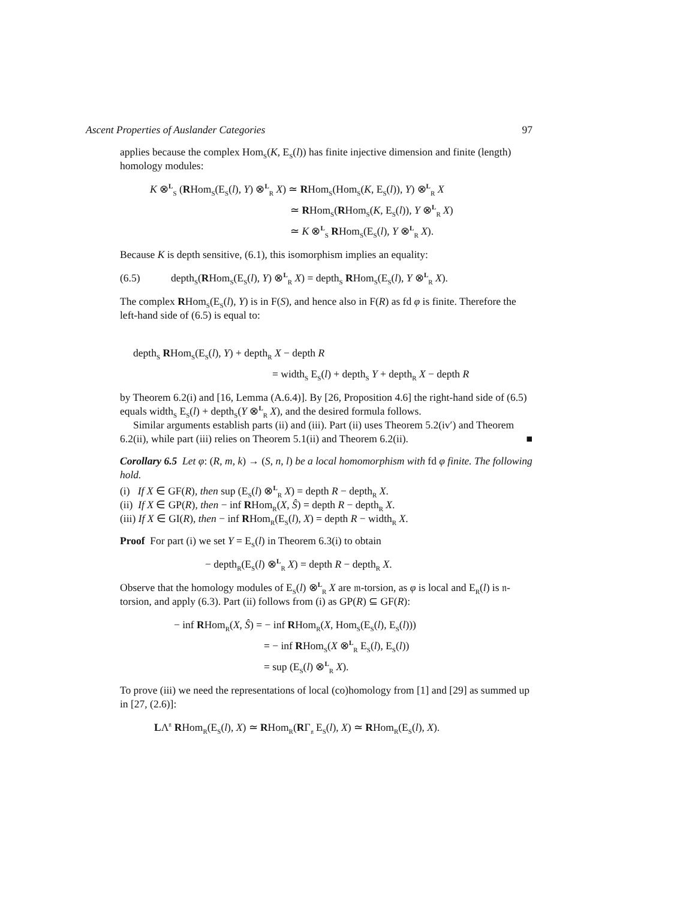Ascent Properties of Auslander Categories 97
applies because the complex Hom<sub>S</sub>(K, E<sub>S</sub>(l)) has finite injective dimension and finite (length) homology modules:
K ⊗<sup>L</sup><sub>S</sub> (RHom<sub>S</sub>(E<sub>S</sub>(l), Y) ⊗<sup>L</sup><sub>R</sub> X) ≃ RHom<sub>S</sub>(Hom<sub>S</sub>(K, E<sub>S</sub>(l)), Y) ⊗<sup>L</sup><sub>R</sub> X
≃ RHom<sub>S</sub>(RHom<sub>S</sub>(K, E<sub>S</sub>(l)), Y ⊗<sup>L</sup><sub>R</sub> X)
≃ K ⊗<sup>L</sup><sub>S</sub> RHom<sub>S</sub>(E<sub>S</sub>(l), Y ⊗<sup>L</sup><sub>R</sub> X).
Because K is depth sensitive, (6.1), this isomorphism implies an equality:
(6.5) depth<sub>S</sub>(RHom<sub>S</sub>(E<sub>S</sub>(l), Y) ⊗<sup>L</sup><sub>R</sub> X) = depth<sub>S</sub> RHom<sub>S</sub>(E<sub>S</sub>(l), Y ⊗<sup>L</sup><sub>R</sub> X).
The complex RHom<sub>S</sub>(E<sub>S</sub>(l), Y) is in F(S), and hence also in F(R) as fd φ is finite. Therefore the left-hand side of (6.5) is equal to:
depth<sub>S</sub> RHom<sub>S</sub>(E<sub>S</sub>(l), Y) + depth<sub>R</sub> X − depth R
= width<sub>S</sub> E<sub>S</sub>(l) + depth<sub>S</sub> Y + depth<sub>R</sub> X − depth R
by Theorem 6.2(i) and [16, Lemma (A.6.4)]. By [26, Proposition 4.6] the right-hand side of (6.5) equals width<sub>S</sub> E<sub>S</sub>(l) + depth<sub>S</sub>(Y ⊗<sup>L</sup><sub>R</sub> X), and the desired formula follows.
Similar arguments establish parts (ii) and (iii). Part (ii) uses Theorem 5.2(iv′) and Theorem 6.2(ii), while part (iii) relies on Theorem 5.1(ii) and Theorem 6.2(ii). ■
Corollary 6.5 Let φ: (R, m, k) → (S, n, l) be a local homomorphism with fd φ finite. The following hold.
(i) If X ∈ GF(R), then sup (E<sub>S</sub>(l) ⊗<sup>L</sup><sub>R</sub> X) = depth R − depth<sub>R</sub> X.
(ii) If X ∈ GP(R), then − inf RHom<sub>R</sub>(X, Ŝ) = depth R − depth<sub>R</sub> X.
(iii) If X ∈ GI(R), then − inf RHom<sub>R</sub>(E<sub>S</sub>(l), X) = depth R − width<sub>R</sub> X.
Proof For part (i) we set Y = E<sub>S</sub>(l) in Theorem 6.3(i) to obtain
− depth<sub>R</sub>(E<sub>S</sub>(l) ⊗<sup>L</sup><sub>R</sub> X) = depth R − depth<sub>R</sub> X.
Observe that the homology modules of E<sub>S</sub>(l) ⊗<sup>L</sup><sub>R</sub> X are 𝔪-torsion, as φ is local and E<sub>R</sub>(l) is 𝔫-torsion, and apply (6.3). Part (ii) follows from (i) as GP(R) ⊆ GF(R):
− inf RHom<sub>R</sub>(X, Ŝ) = − inf RHom<sub>R</sub>(X, Hom<sub>S</sub>(E<sub>S</sub>(l), E<sub>S</sub>(l)))
= − inf RHom<sub>S</sub>(X ⊗<sup>L</sup><sub>R</sub> E<sub>S</sub>(l), E<sub>S</sub>(l))
= sup (E<sub>S</sub>(l) ⊗<sup>L</sup><sub>R</sub> X).
To prove (iii) we need the representations of local (co)homology from [1] and [29] as summed up in [27, (2.6)]:
LΛ<sup>𝔫</sup> RHom<sub>R</sub>(E<sub>S</sub>(l), X) ≃ RHom<sub>R</sub>(RΓ<sub>𝔫</sub> E<sub>S</sub>(l), X) ≃ RHom<sub>R</sub>(E<sub>S</sub>(l), X).